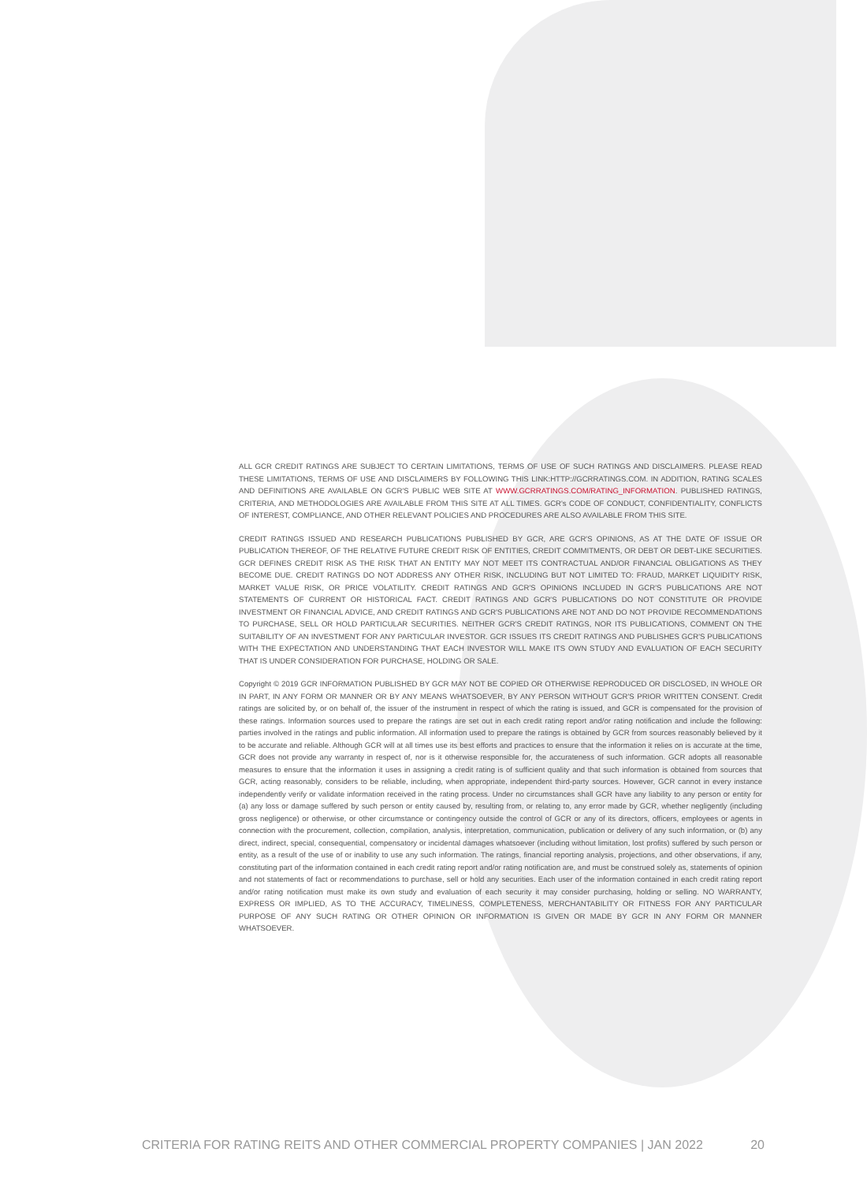ALL GCR CREDIT RATINGS ARE SUBJECT TO CERTAIN LIMITATIONS, TERMS OF USE OF SUCH RATINGS AND DISCLAIMERS. PLEASE READ THESE LIMITATIONS, TERMS OF USE AND DISCLAIMERS BY FOLLOWING THIS LINK:HTTP://GCRRATINGS.COM. IN ADDITION, RATING SCALES AND DEFINITIONS ARE AVAILABLE ON GCR'S PUBLIC WEB SITE AT WWW.GCRRATINGS.COM/RATING_INFORMATION. PUBLISHED RATINGS, CRITERIA, AND METHODOLOGIES ARE AVAILABLE FROM THIS SITE AT ALL TIMES. GCR's CODE OF CONDUCT, CONFIDENTIALITY, CONFLICTS OF INTEREST, COMPLIANCE, AND OTHER RELEVANT POLICIES AND PROCEDURES ARE ALSO AVAILABLE FROM THIS SITE.
CREDIT RATINGS ISSUED AND RESEARCH PUBLICATIONS PUBLISHED BY GCR, ARE GCR'S OPINIONS, AS AT THE DATE OF ISSUE OR PUBLICATION THEREOF, OF THE RELATIVE FUTURE CREDIT RISK OF ENTITIES, CREDIT COMMITMENTS, OR DEBT OR DEBT-LIKE SECURITIES. GCR DEFINES CREDIT RISK AS THE RISK THAT AN ENTITY MAY NOT MEET ITS CONTRACTUAL AND/OR FINANCIAL OBLIGATIONS AS THEY BECOME DUE. CREDIT RATINGS DO NOT ADDRESS ANY OTHER RISK, INCLUDING BUT NOT LIMITED TO: FRAUD, MARKET LIQUIDITY RISK, MARKET VALUE RISK, OR PRICE VOLATILITY. CREDIT RATINGS AND GCR'S OPINIONS INCLUDED IN GCR'S PUBLICATIONS ARE NOT STATEMENTS OF CURRENT OR HISTORICAL FACT. CREDIT RATINGS AND GCR'S PUBLICATIONS DO NOT CONSTITUTE OR PROVIDE INVESTMENT OR FINANCIAL ADVICE, AND CREDIT RATINGS AND GCR'S PUBLICATIONS ARE NOT AND DO NOT PROVIDE RECOMMENDATIONS TO PURCHASE, SELL OR HOLD PARTICULAR SECURITIES. NEITHER GCR'S CREDIT RATINGS, NOR ITS PUBLICATIONS, COMMENT ON THE SUITABILITY OF AN INVESTMENT FOR ANY PARTICULAR INVESTOR. GCR ISSUES ITS CREDIT RATINGS AND PUBLISHES GCR'S PUBLICATIONS WITH THE EXPECTATION AND UNDERSTANDING THAT EACH INVESTOR WILL MAKE ITS OWN STUDY AND EVALUATION OF EACH SECURITY THAT IS UNDER CONSIDERATION FOR PURCHASE, HOLDING OR SALE.
Copyright © 2019 GCR INFORMATION PUBLISHED BY GCR MAY NOT BE COPIED OR OTHERWISE REPRODUCED OR DISCLOSED, IN WHOLE OR IN PART, IN ANY FORM OR MANNER OR BY ANY MEANS WHATSOEVER, BY ANY PERSON WITHOUT GCR'S PRIOR WRITTEN CONSENT. Credit ratings are solicited by, or on behalf of, the issuer of the instrument in respect of which the rating is issued, and GCR is compensated for the provision of these ratings. Information sources used to prepare the ratings are set out in each credit rating report and/or rating notification and include the following: parties involved in the ratings and public information. All information used to prepare the ratings is obtained by GCR from sources reasonably believed by it to be accurate and reliable. Although GCR will at all times use its best efforts and practices to ensure that the information it relies on is accurate at the time, GCR does not provide any warranty in respect of, nor is it otherwise responsible for, the accurateness of such information. GCR adopts all reasonable measures to ensure that the information it uses in assigning a credit rating is of sufficient quality and that such information is obtained from sources that GCR, acting reasonably, considers to be reliable, including, when appropriate, independent third-party sources. However, GCR cannot in every instance independently verify or validate information received in the rating process. Under no circumstances shall GCR have any liability to any person or entity for (a) any loss or damage suffered by such person or entity caused by, resulting from, or relating to, any error made by GCR, whether negligently (including gross negligence) or otherwise, or other circumstance or contingency outside the control of GCR or any of its directors, officers, employees or agents in connection with the procurement, collection, compilation, analysis, interpretation, communication, publication or delivery of any such information, or (b) any direct, indirect, special, consequential, compensatory or incidental damages whatsoever (including without limitation, lost profits) suffered by such person or entity, as a result of the use of or inability to use any such information. The ratings, financial reporting analysis, projections, and other observations, if any, constituting part of the information contained in each credit rating report and/or rating notification are, and must be construed solely as, statements of opinion and not statements of fact or recommendations to purchase, sell or hold any securities. Each user of the information contained in each credit rating report and/or rating notification must make its own study and evaluation of each security it may consider purchasing, holding or selling. NO WARRANTY, EXPRESS OR IMPLIED, AS TO THE ACCURACY, TIMELINESS, COMPLETENESS, MERCHANTABILITY OR FITNESS FOR ANY PARTICULAR PURPOSE OF ANY SUCH RATING OR OTHER OPINION OR INFORMATION IS GIVEN OR MADE BY GCR IN ANY FORM OR MANNER WHATSOEVER.
CRITERIA FOR RATING REITS AND OTHER COMMERCIAL PROPERTY COMPANIES | JAN 2022 20